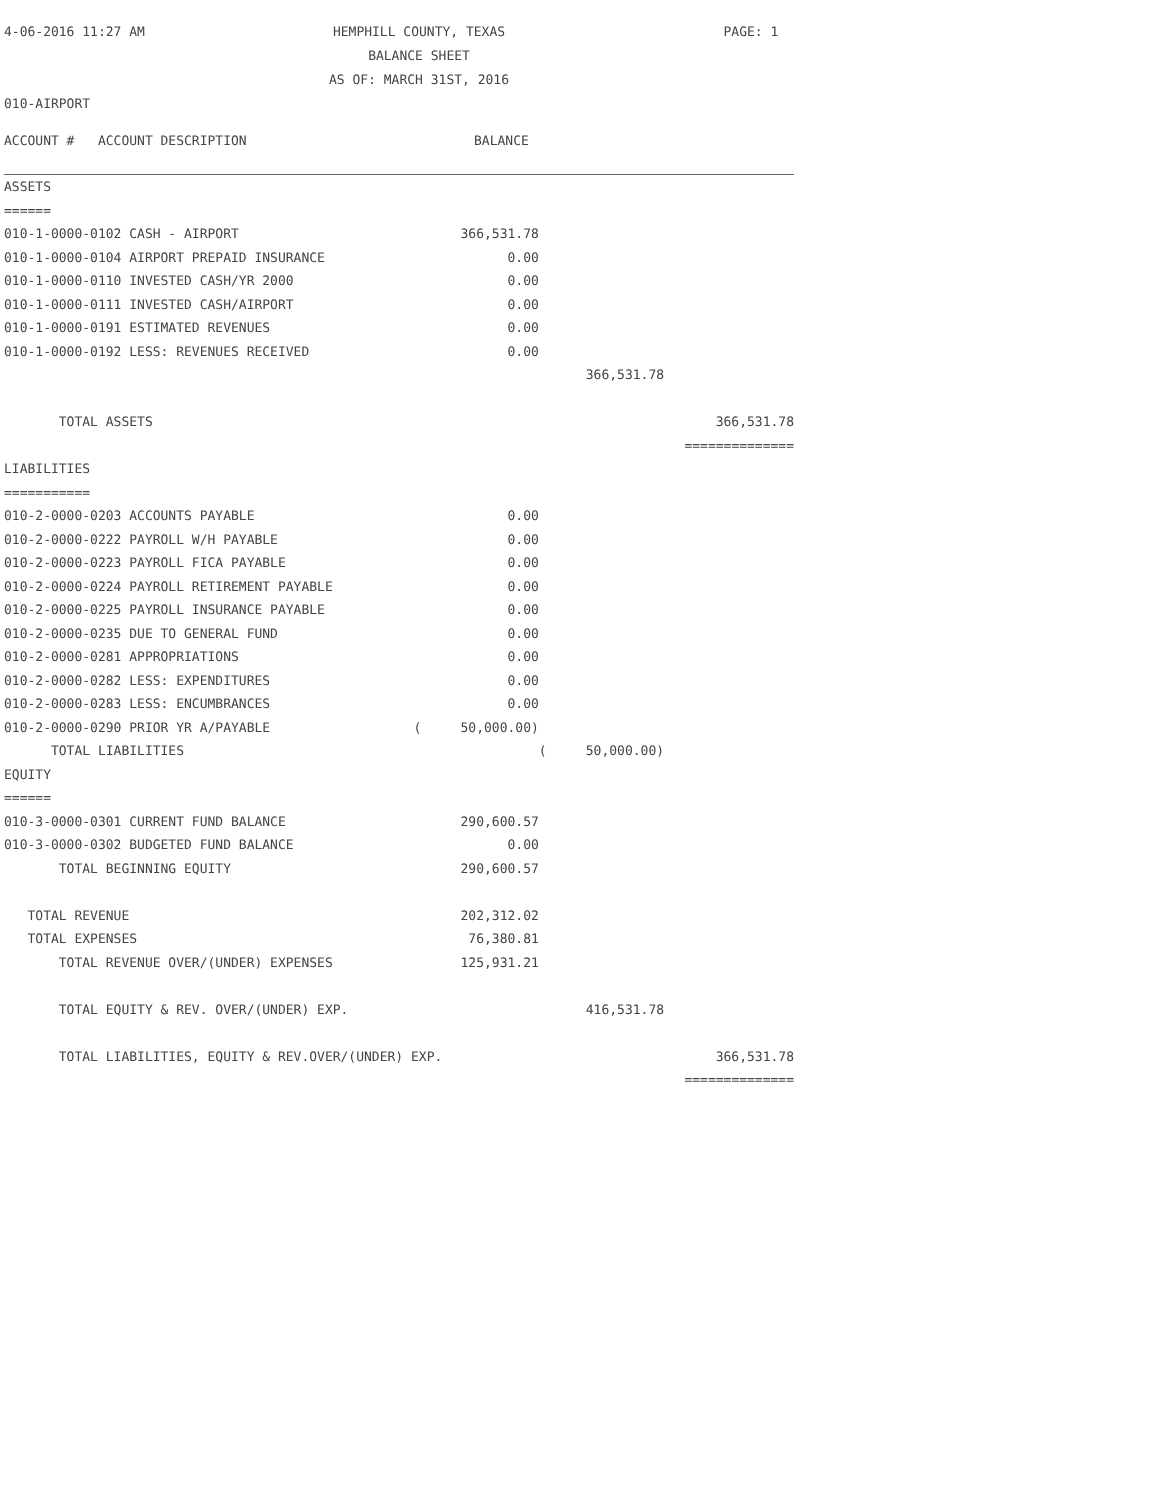4-06-2016 11:27 AM
HEMPHILL COUNTY, TEXAS
BALANCE SHEET
AS OF: MARCH 31ST, 2016
PAGE: 1
010-AIRPORT
| ACCOUNT # ACCOUNT DESCRIPTION | BALANCE | | |
| --- | --- | --- | --- |
| ASSETS | | | |
| ====== | | | |
| 010-1-0000-0102 CASH - AIRPORT | 366,531.78 | | |
| 010-1-0000-0104 AIRPORT PREPAID INSURANCE | 0.00 | | |
| 010-1-0000-0110 INVESTED CASH/YR 2000 | 0.00 | | |
| 010-1-0000-0111 INVESTED CASH/AIRPORT | 0.00 | | |
| 010-1-0000-0191 ESTIMATED REVENUES | 0.00 | | |
| 010-1-0000-0192 LESS: REVENUES RECEIVED | 0.00 | | |
| | | 366,531.78 | |
| TOTAL ASSETS | | | 366,531.78 |
| | | | ============== |
| LIABILITIES | | | |
| =========== | | | |
| 010-2-0000-0203 ACCOUNTS PAYABLE | 0.00 | | |
| 010-2-0000-0222 PAYROLL W/H PAYABLE | 0.00 | | |
| 010-2-0000-0223 PAYROLL FICA PAYABLE | 0.00 | | |
| 010-2-0000-0224 PAYROLL RETIREMENT PAYABLE | 0.00 | | |
| 010-2-0000-0225 PAYROLL INSURANCE PAYABLE | 0.00 | | |
| 010-2-0000-0235 DUE TO GENERAL FUND | 0.00 | | |
| 010-2-0000-0281 APPROPRIATIONS | 0.00 | | |
| 010-2-0000-0282 LESS: EXPENDITURES | 0.00 | | |
| 010-2-0000-0283 LESS: ENCUMBRANCES | 0.00 | | |
| 010-2-0000-0290 PRIOR YR A/PAYABLE | ( 50,000.00) | | |
| TOTAL LIABILITIES | | ( 50,000.00) | |
| EQUITY | | | |
| ====== | | | |
| 010-3-0000-0301 CURRENT FUND BALANCE | 290,600.57 | | |
| 010-3-0000-0302 BUDGETED FUND BALANCE | 0.00 | | |
| TOTAL BEGINNING EQUITY | 290,600.57 | | |
| TOTAL REVENUE | 202,312.02 | | |
| TOTAL EXPENSES | 76,380.81 | | |
| TOTAL REVENUE OVER/(UNDER) EXPENSES | 125,931.21 | | |
| TOTAL EQUITY & REV. OVER/(UNDER) EXP. | | 416,531.78 | |
| TOTAL LIABILITIES, EQUITY & REV.OVER/(UNDER) EXP. | | | 366,531.78 |
| | | | ============== |